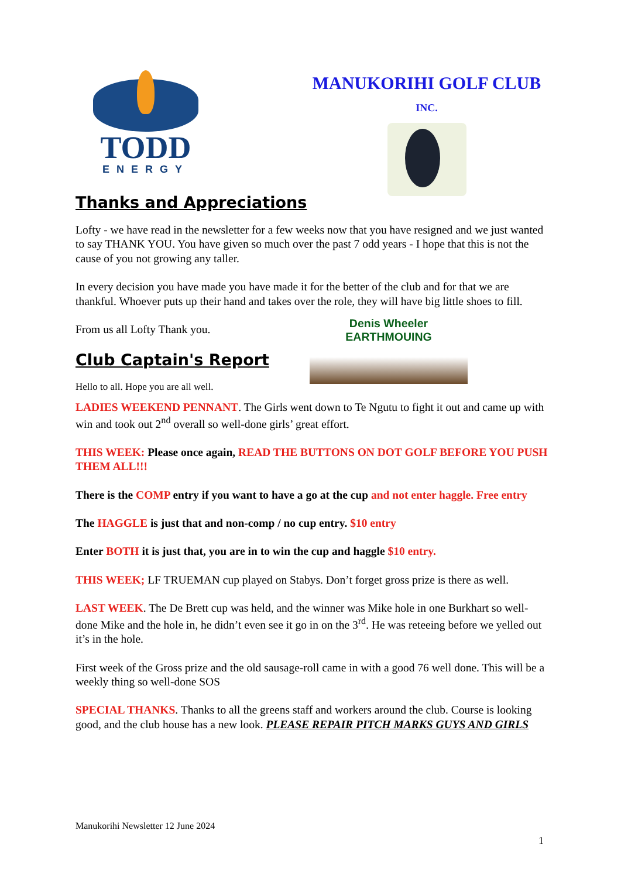TODD
ENERGY
MANUKORIHI GOLF CLUB
INC.
Thanks and Appreciations
Lofty - we have read in the newsletter for a few weeks now that you have resigned and we just wanted to say THANK YOU. You have given so much over the past 7 odd years - I hope that this is not the cause of you not growing any taller.
In every decision you have made you have made it for the better of the club and for that we are thankful. Whoever puts up their hand and takes over the role, they will have big little shoes to fill.
Denis Wheeler
EARTHMOUING
From us all Lofty Thank you.
Club Captain's Report
Hello to all. Hope you are all well.
LADIES WEEKEND PENNANT. The Girls went down to Te Ngutu to fight it out and came up with win and took out 2<sup>nd</sup> overall so well-done girls’ great effort.
THIS WEEK: Please once again, READ THE BUTTONS ON DOT GOLF BEFORE YOU PUSH THEM ALL!!!
There is the COMP entry if you want to have a go at the cup and not enter haggle. Free entry
The HAGGLE is just that and non-comp / no cup entry. $10 entry
Enter BOTH it is just that, you are in to win the cup and haggle $10 entry.
THIS WEEK; LF TRUEMAN cup played on Stabys. Don’t forget gross prize is there as well.
LAST WEEK. The De Brett cup was held, and the winner was Mike hole in one Burkhart so well-done Mike and the hole in, he didn’t even see it go in on the 3<sup>rd</sup>. He was reteeing before we yelled out it’s in the hole.
First week of the Gross prize and the old sausage-roll came in with a good 76 well done. This will be a weekly thing so well-done SOS
SPECIAL THANKS. Thanks to all the greens staff and workers around the club. Course is looking good, and the club house has a new look. PLEASE REPAIR PITCH MARKS GUYS AND GIRLS
Manukorihi Newsletter 12 June 2024
1